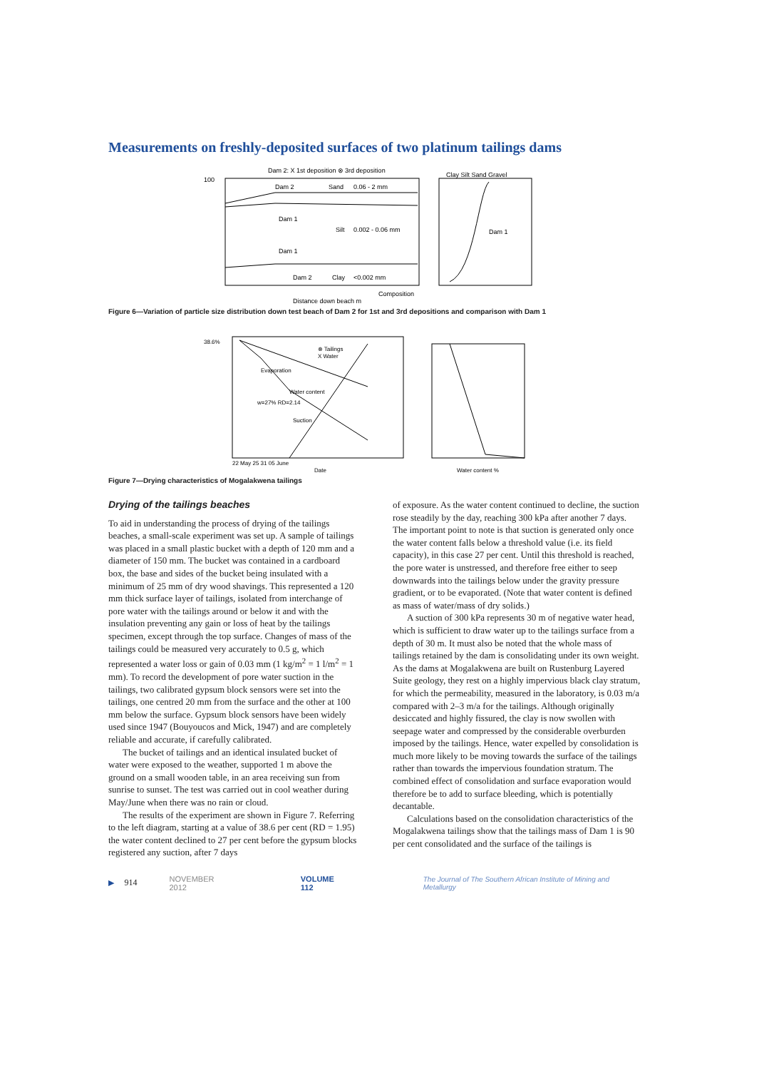Measurements on freshly-deposited surfaces of two platinum tailings dams
Dam 2: X 1st deposition ⊗ 3rd deposition
100
Dam 2
Sand
0.06 - 2 mm
Dam 1
Silt
0.002 - 0.06 mm
Dam 1
Dam 2
Clay
<0.002 mm
Distance down beach m
Composition
Clay Silt Sand Gravel
Dam 1
Figure 6—Variation of particle size distribution down test beach of Dam 2 for 1st and 3rd depositions and comparison with Dam 1
38.6%
⊗ Tailings
X Water
Evaporation
Water content
w=27% RD=2.14
Suction
22 May 25 31 05 June
Date
Water content %
Figure 7—Drying characteristics of Mogalakwena tailings
Drying of the tailings beaches
To aid in understanding the process of drying of the tailings beaches, a small-scale experiment was set up. A sample of tailings was placed in a small plastic bucket with a depth of 120 mm and a diameter of 150 mm. The bucket was contained in a cardboard box, the base and sides of the bucket being insulated with a minimum of 25 mm of dry wood shavings. This represented a 120 mm thick surface layer of tailings, isolated from interchange of pore water with the tailings around or below it and with the insulation preventing any gain or loss of heat by the tailings specimen, except through the top surface. Changes of mass of the tailings could be measured very accurately to 0.5 g, which represented a water loss or gain of 0.03 mm (1 kg/m<sup>2</sup> = 1 l/m<sup>2</sup> = 1 mm). To record the development of pore water suction in the tailings, two calibrated gypsum block sensors were set into the tailings, one centred 20 mm from the surface and the other at 100 mm below the surface. Gypsum block sensors have been widely used since 1947 (Bouyoucos and Mick, 1947) and are completely reliable and accurate, if carefully calibrated.
The bucket of tailings and an identical insulated bucket of water were exposed to the weather, supported 1 m above the ground on a small wooden table, in an area receiving sun from sunrise to sunset. The test was carried out in cool weather during May/June when there was no rain or cloud.
The results of the experiment are shown in Figure 7. Referring to the left diagram, starting at a value of 38.6 per cent (RD = 1.95) the water content declined to 27 per cent before the gypsum blocks registered any suction, after 7 days
of exposure. As the water content continued to decline, the suction rose steadily by the day, reaching 300 kPa after another 7 days. The important point to note is that suction is generated only once the water content falls below a threshold value (i.e. its field capacity), in this case 27 per cent. Until this threshold is reached, the pore water is unstressed, and therefore free either to seep downwards into the tailings below under the gravity pressure gradient, or to be evaporated. (Note that water content is defined as mass of water/mass of dry solids.)
A suction of 300 kPa represents 30 m of negative water head, which is sufficient to draw water up to the tailings surface from a depth of 30 m. It must also be noted that the whole mass of tailings retained by the dam is consolidating under its own weight. As the dams at Mogalakwena are built on Rustenburg Layered Suite geology, they rest on a highly impervious black clay stratum, for which the permeability, measured in the laboratory, is 0.03 m/a compared with 2–3 m/a for the tailings. Although originally desiccated and highly fissured, the clay is now swollen with seepage water and compressed by the considerable overburden imposed by the tailings. Hence, water expelled by consolidation is much more likely to be moving towards the surface of the tailings rather than towards the impervious foundation stratum. The combined effect of consolidation and surface evaporation would therefore be to add to surface bleeding, which is potentially decantable.
Calculations based on the consolidation characteristics of the Mogalakwena tailings show that the tailings mass of Dam 1 is 90 per cent consolidated and the surface of the tailings is
▶ 914 NOVEMBER 2012 VOLUME 112 The Journal of The Southern African Institute of Mining and Metallurgy